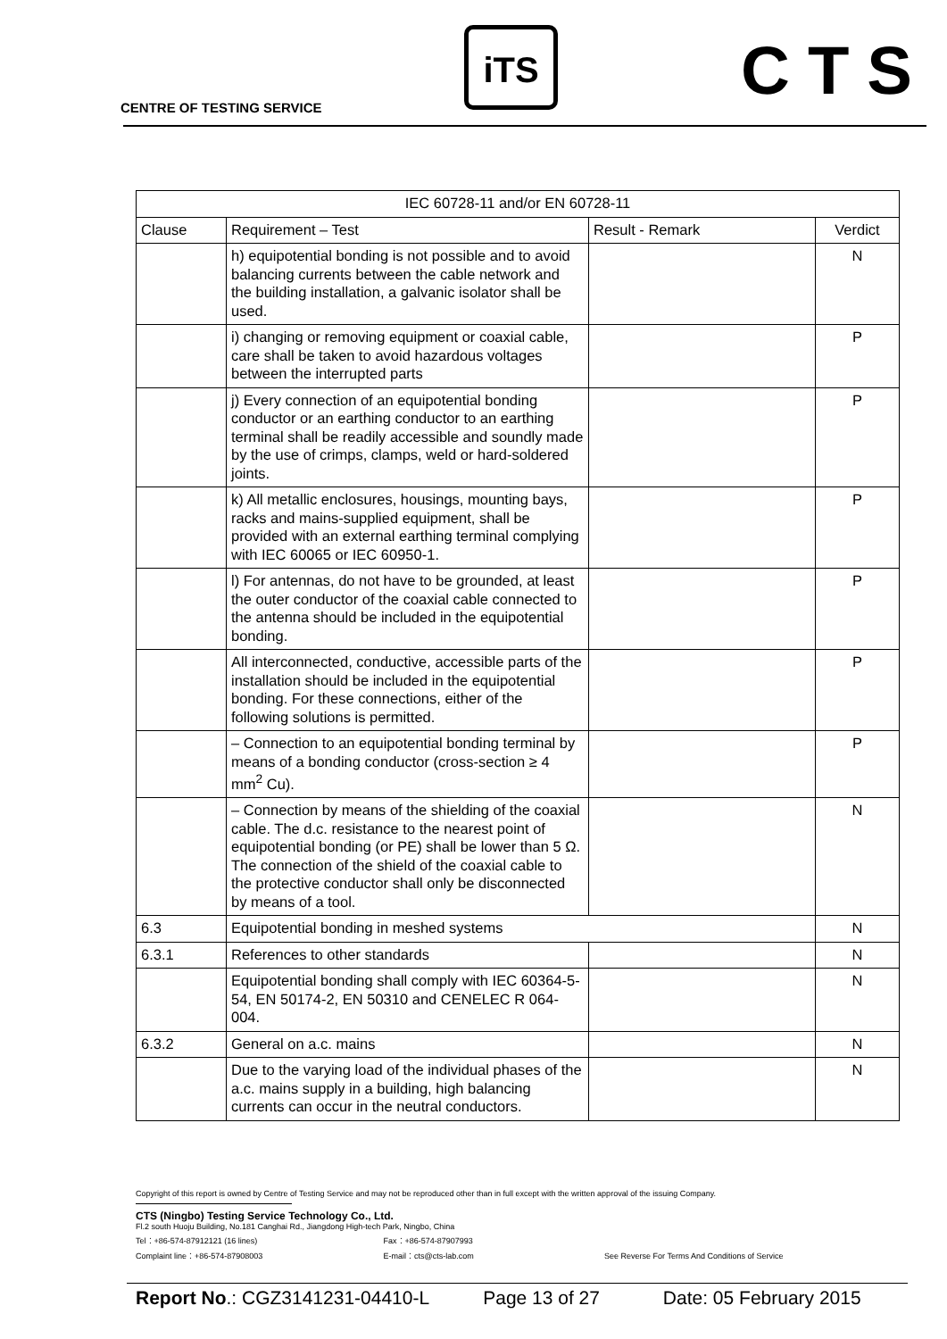CENTRE OF TESTING SERVICE
iTS CTS
| IEC 60728-11 and/or EN 60728-11 | | | |
| --- | --- | --- | --- |
| Clause | Requirement – Test | Result - Remark | Verdict |
| | h) equipotential bonding is not possible and to avoid balancing currents between the cable network and the building installation, a galvanic isolator shall be used. | | N |
| | i) changing or removing equipment or coaxial cable, care shall be taken to avoid hazardous voltages between the interrupted parts | | P |
| | j) Every connection of an equipotential bonding conductor or an earthing conductor to an earthing terminal shall be readily accessible and soundly made by the use of crimps, clamps, weld or hard-soldered joints. | | P |
| | k) All metallic enclosures, housings, mounting bays, racks and mains-supplied equipment, shall be provided with an external earthing terminal complying with IEC 60065 or IEC 60950-1. | | P |
| | l) For antennas, do not have to be grounded, at least the outer conductor of the coaxial cable connected to the antenna should be included in the equipotential bonding. | | P |
| | All interconnected, conductive, accessible parts of the installation should be included in the equipotential bonding. For these connections, either of the following solutions is permitted. | | P |
| | – Connection to an equipotential bonding terminal by means of a bonding conductor (cross-section ≥ 4 mm<sup>2</sup> Cu). | | P |
| | – Connection by means of the shielding of the coaxial cable. The d.c. resistance to the nearest point of equipotential bonding (or PE) shall be lower than 5 Ω. The connection of the shield of the coaxial cable to the protective conductor shall only be disconnected by means of a tool. | | N |
| 6.3 | Equipotential bonding in meshed systems | | N |
| 6.3.1 | References to other standards | | N |
| | Equipotential bonding shall comply with IEC 60364-5-54, EN 50174-2, EN 50310 and CENELEC R 064-004. | | N |
| 6.3.2 | General on a.c. mains | | N |
| | Due to the varying load of the individual phases of the a.c. mains supply in a building, high balancing currents can occur in the neutral conductors. | | N |
Copyright of this report is owned by Centre of Testing Service and may not be reproduced other than in full except with the written approval of the issuing Company.
CTS (Ningbo) Testing Service Technology Co., Ltd.
Fl.2 south Huoju Building, No.181 Canghai Rd., Jiangdong High-tech Park, Ningbo, China
Tel：+86-574-87912121 (16 lines) Fax：+86-574-87907993
Complaint line：+86-574-87908003 E-mail：cts@cts-lab.com See Reverse For Terms And Conditions of Service
Report No.: CGZ3141231-04410-L Page 13 of 27 Date: 05 February 2015